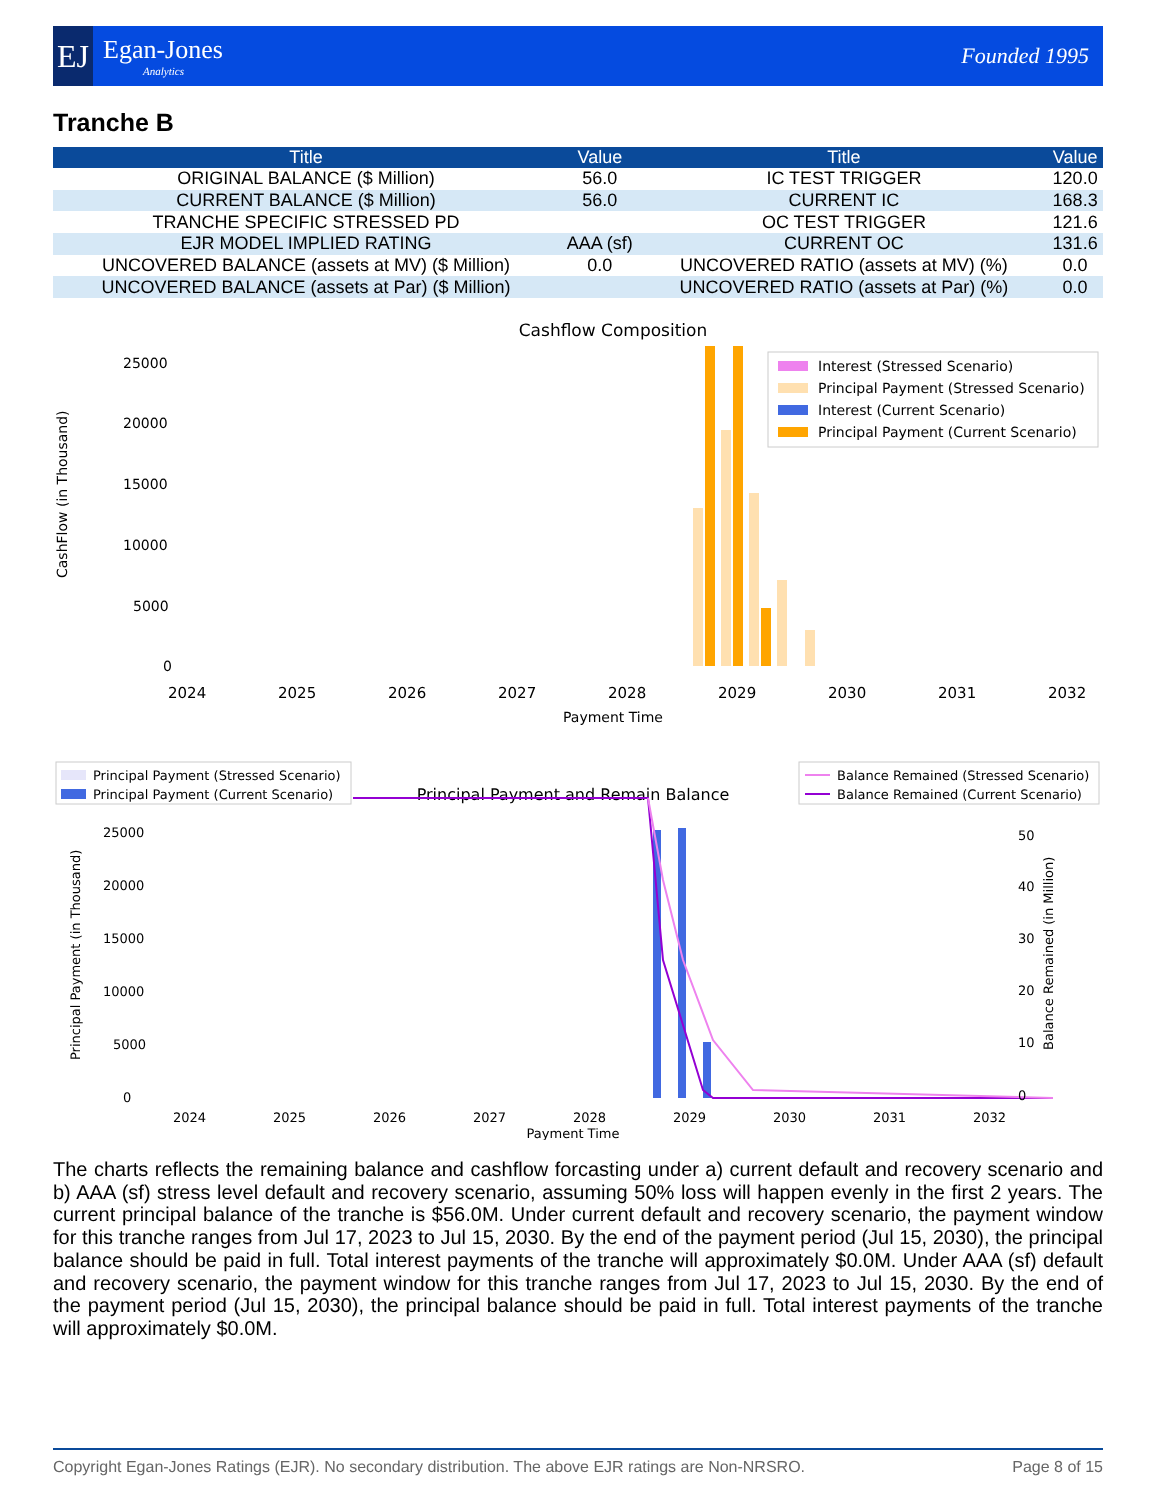EJ
Egan-Jones
Analytics
Founded 1995
Tranche B
| Title | Value | Title | Value |
| --- | --- | --- | --- |
| ORIGINAL BALANCE ($ Million) | 56.0 | IC TEST TRIGGER | 120.0 |
| CURRENT BALANCE ($ Million) | 56.0 | CURRENT IC | 168.3 |
| TRANCHE SPECIFIC STRESSED PD | | OC TEST TRIGGER | 121.6 |
| EJR MODEL IMPLIED RATING | AAA (sf) | CURRENT OC | 131.6 |
| UNCOVERED BALANCE (assets at MV) ($ Million) | 0.0 | UNCOVERED RATIO (assets at MV) (%) | 0.0 |
| UNCOVERED BALANCE (assets at Par) ($ Million) | | UNCOVERED RATIO (assets at Par) (%) | 0.0 |
Cashflow Composition
25000
20000
15000
10000
5000
0
CashFlow (in Thousand)
Interest (Stressed Scenario)
Principal Payment (Stressed Scenario)
Interest (Current Scenario)
Principal Payment (Current Scenario)
2024
2025
2026
2027
2028
2029
2030
2031
2032
Payment Time
Principal Payment (Stressed Scenario)
Principal Payment (Current Scenario)
Principal Payment and Remain Balance
Balance Remained (Stressed Scenario)
Balance Remained (Current Scenario)
25000
20000
15000
10000
5000
0
50
40
30
20
10
0
Principal Payment (in Thousand)
Balance Remained (in Million)
2024
2025
2026
2027
2028
2029
2030
2031
2032
Payment Time
The charts reflects the remaining balance and cashflow forcasting under a) current default and recovery scenario and b) AAA (sf) stress level default and recovery scenario, assuming 50% loss will happen evenly in the first 2 years. The current principal balance of the tranche is $56.0M. Under current default and recovery scenario, the payment window for this tranche ranges from Jul 17, 2023 to Jul 15, 2030. By the end of the payment period (Jul 15, 2030), the principal balance should be paid in full. Total interest payments of the tranche will approximately $0.0M. Under AAA (sf) default and recovery scenario, the payment window for this tranche ranges from Jul 17, 2023 to Jul 15, 2030. By the end of the payment period (Jul 15, 2030), the principal balance should be paid in full. Total interest payments of the tranche will approximately $0.0M.
Copyright Egan-Jones Ratings (EJR). No secondary distribution. The above EJR ratings are Non-NRSRO. Page 8 of 15